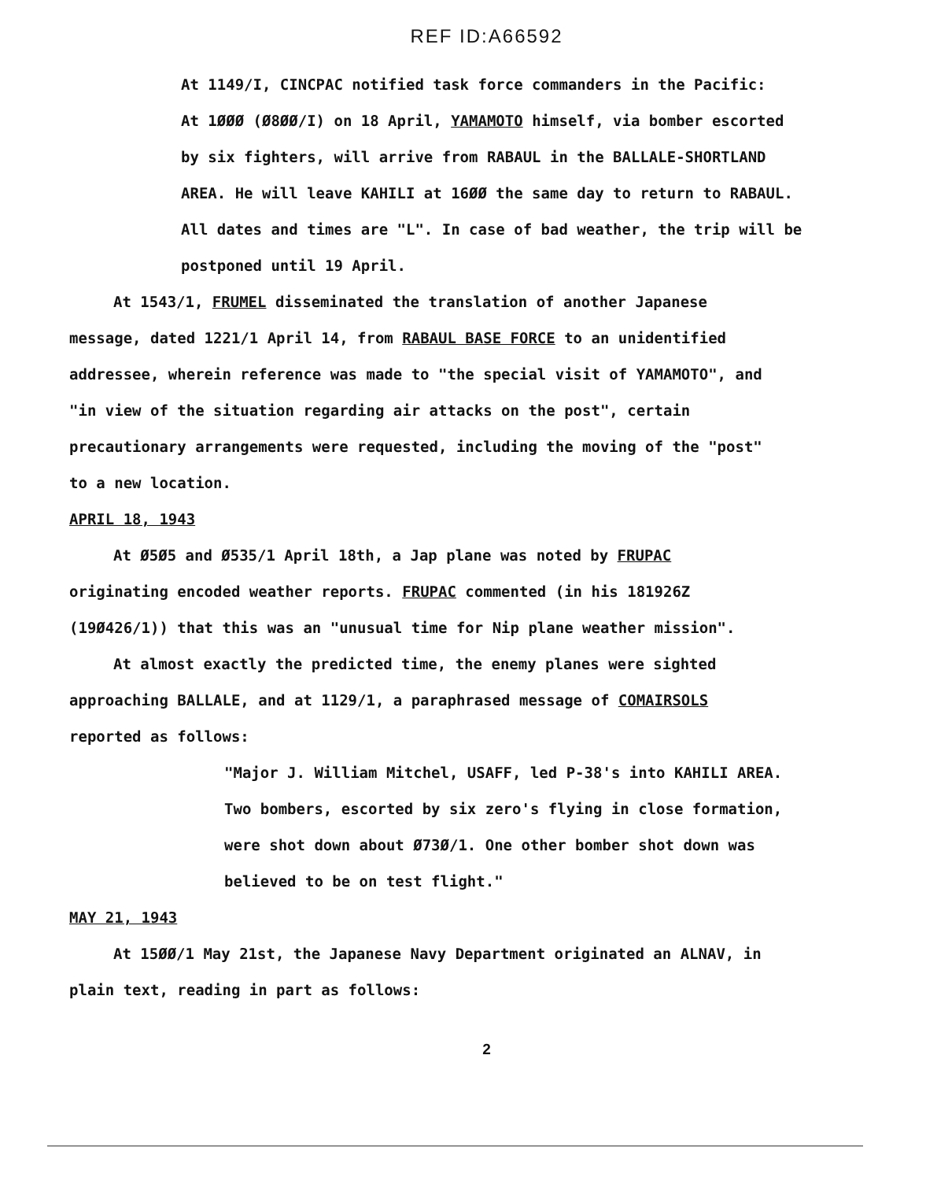REF ID:A66592
At 1149/I, CINCPAC notified task force commanders in the Pacific:
At 1ØØØ (Ø8ØØ/I) on 18 April, YAMAMOTO himself, via bomber escorted by six fighters, will arrive from RABAUL in the BALLALE-SHORTLAND AREA. He will leave KAHILI at 16ØØ the same day to return to RABAUL. All dates and times are "L". In case of bad weather, the trip will be postponed until 19 April.
At 1543/1, FRUMEL disseminated the translation of another Japanese message, dated 1221/1 April 14, from RABAUL BASE FORCE to an unidentified addressee, wherein reference was made to "the special visit of YAMAMOTO", and "in view of the situation regarding air attacks on the post", certain precautionary arrangements were requested, including the moving of the "post" to a new location.
APRIL 18, 1943
At Ø5Ø5 and Ø535/1 April 18th, a Jap plane was noted by FRUPAC originating encoded weather reports. FRUPAC commented (in his 181926Z (19Ø426/1)) that this was an "unusual time for Nip plane weather mission".
At almost exactly the predicted time, the enemy planes were sighted approaching BALLALE, and at 1129/1, a paraphrased message of COMAIRSOLS reported as follows:
"Major J. William Mitchel, USAFF, led P-38's into KAHILI AREA. Two bombers, escorted by six zero's flying in close formation, were shot down about Ø73Ø/1. One other bomber shot down was believed to be on test flight."
MAY 21, 1943
At 15ØØ/1 May 21st, the Japanese Navy Department originated an ALNAV, in plain text, reading in part as follows:
2